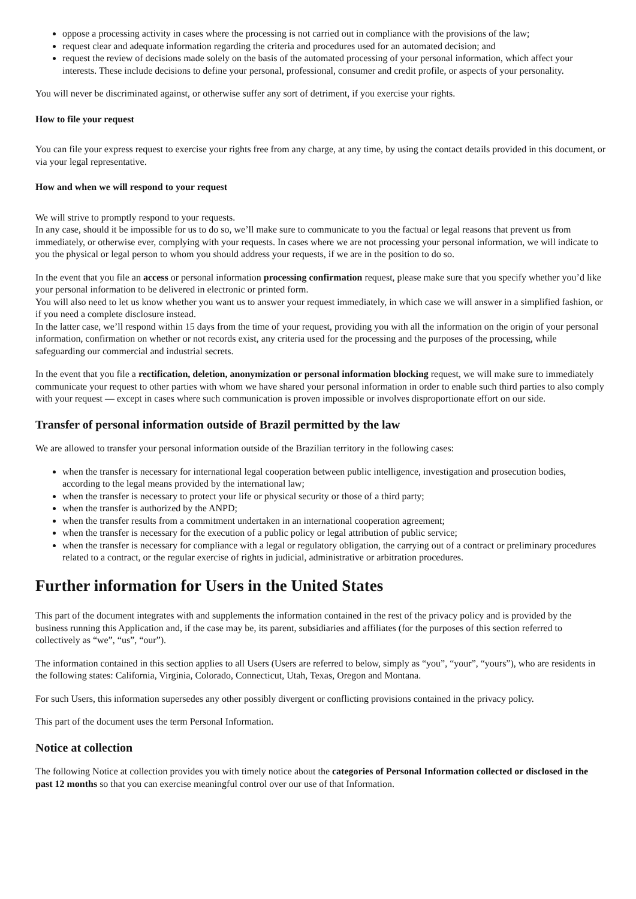oppose a processing activity in cases where the processing is not carried out in compliance with the provisions of the law;
request clear and adequate information regarding the criteria and procedures used for an automated decision; and
request the review of decisions made solely on the basis of the automated processing of your personal information, which affect your interests. These include decisions to define your personal, professional, consumer and credit profile, or aspects of your personality.
You will never be discriminated against, or otherwise suffer any sort of detriment, if you exercise your rights.
How to file your request
You can file your express request to exercise your rights free from any charge, at any time, by using the contact details provided in this document, or via your legal representative.
How and when we will respond to your request
We will strive to promptly respond to your requests.
In any case, should it be impossible for us to do so, we’ll make sure to communicate to you the factual or legal reasons that prevent us from immediately, or otherwise ever, complying with your requests. In cases where we are not processing your personal information, we will indicate to you the physical or legal person to whom you should address your requests, if we are in the position to do so.
In the event that you file an access or personal information processing confirmation request, please make sure that you specify whether you’d like your personal information to be delivered in electronic or printed form.
You will also need to let us know whether you want us to answer your request immediately, in which case we will answer in a simplified fashion, or if you need a complete disclosure instead.
In the latter case, we’ll respond within 15 days from the time of your request, providing you with all the information on the origin of your personal information, confirmation on whether or not records exist, any criteria used for the processing and the purposes of the processing, while safeguarding our commercial and industrial secrets.
In the event that you file a rectification, deletion, anonymization or personal information blocking request, we will make sure to immediately communicate your request to other parties with whom we have shared your personal information in order to enable such third parties to also comply with your request — except in cases where such communication is proven impossible or involves disproportionate effort on our side.
Transfer of personal information outside of Brazil permitted by the law
We are allowed to transfer your personal information outside of the Brazilian territory in the following cases:
when the transfer is necessary for international legal cooperation between public intelligence, investigation and prosecution bodies, according to the legal means provided by the international law;
when the transfer is necessary to protect your life or physical security or those of a third party;
when the transfer is authorized by the ANPD;
when the transfer results from a commitment undertaken in an international cooperation agreement;
when the transfer is necessary for the execution of a public policy or legal attribution of public service;
when the transfer is necessary for compliance with a legal or regulatory obligation, the carrying out of a contract or preliminary procedures related to a contract, or the regular exercise of rights in judicial, administrative or arbitration procedures.
Further information for Users in the United States
This part of the document integrates with and supplements the information contained in the rest of the privacy policy and is provided by the business running this Application and, if the case may be, its parent, subsidiaries and affiliates (for the purposes of this section referred to collectively as “we”, “us”, “our”).
The information contained in this section applies to all Users (Users are referred to below, simply as “you”, “your”, “yours”), who are residents in the following states: California, Virginia, Colorado, Connecticut, Utah, Texas, Oregon and Montana.
For such Users, this information supersedes any other possibly divergent or conflicting provisions contained in the privacy policy.
This part of the document uses the term Personal Information.
Notice at collection
The following Notice at collection provides you with timely notice about the categories of Personal Information collected or disclosed in the past 12 months so that you can exercise meaningful control over our use of that Information.